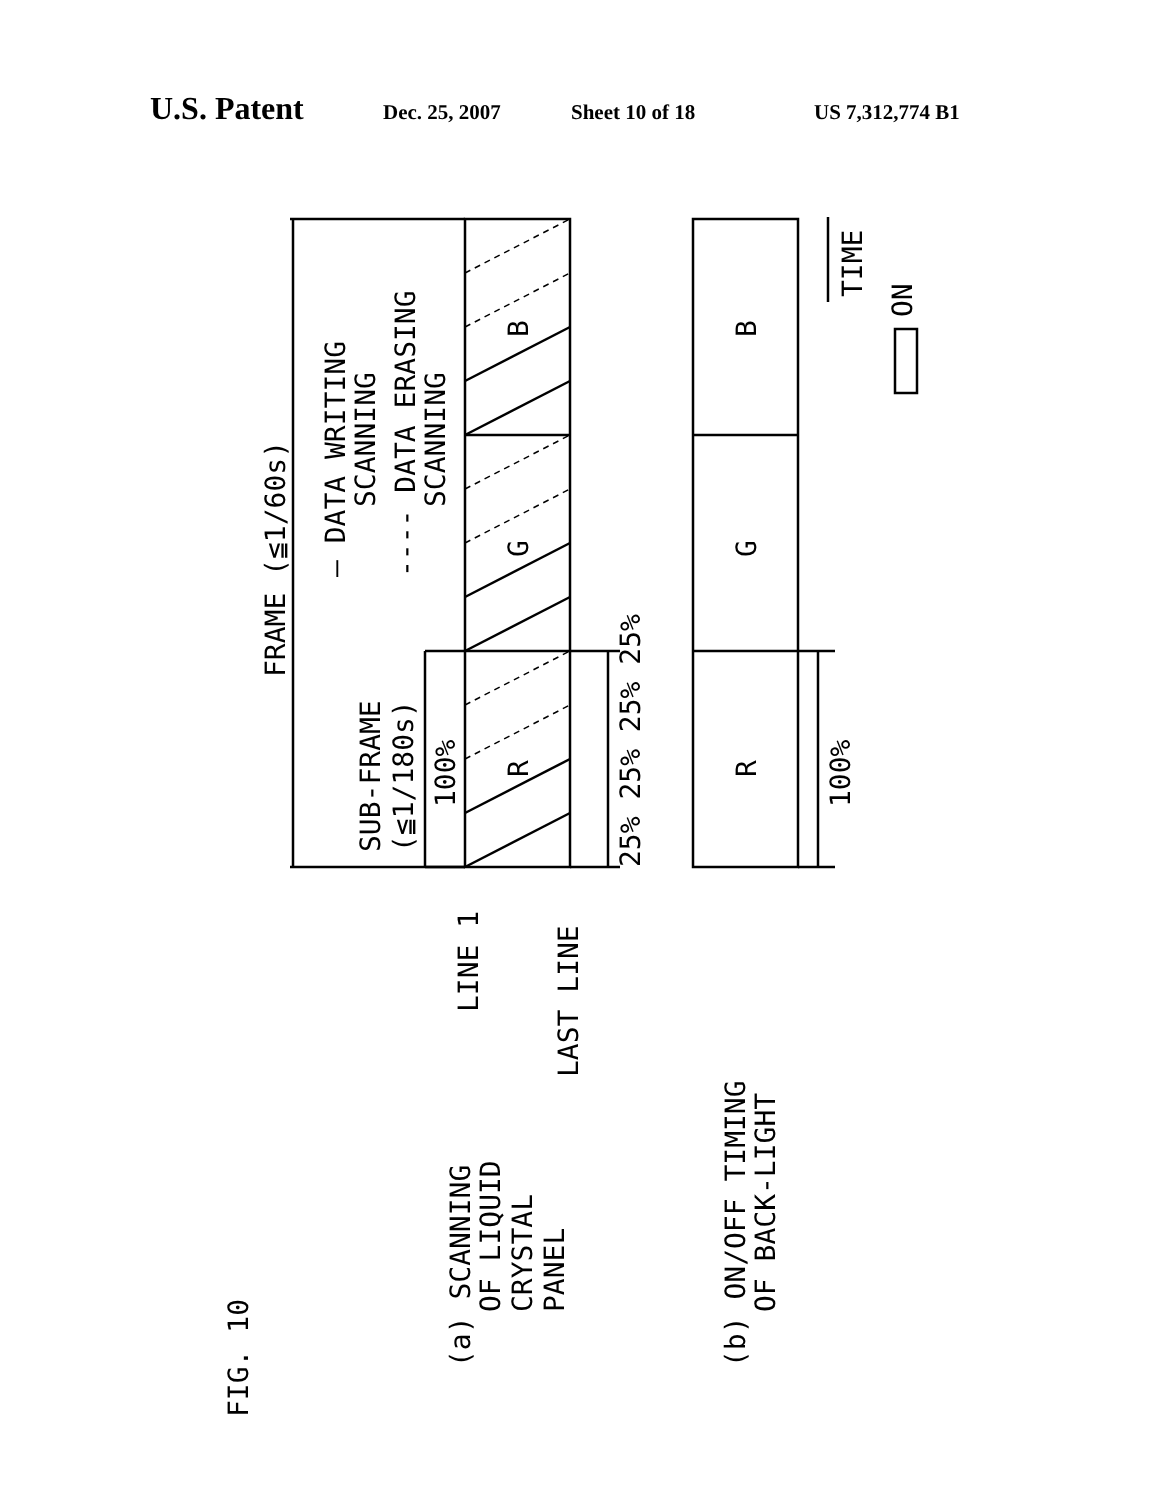U.S. Patent Dec. 25, 2007 Sheet 10 of 18 US 7,312,774 B1
FRAME (≦1/60s)
— DATA WRITING
SCANNING
---- DATA ERASING
SCANNING
SUB-FRAME
(≦1/180s)
100%
R
G
B
R
G
B
25% 25% 25% 25%
100%
TIME
ON
LINE 1
LAST LINE
FIG. 10
(a) SCANNING
OF LIQUID
CRYSTAL
PANEL
(b) ON/OFF TIMING
OF BACK-LIGHT